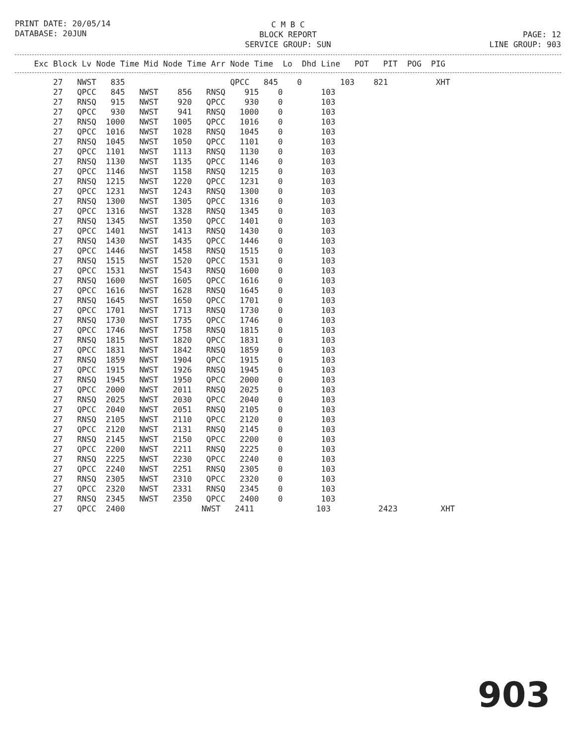PRINT DATE: 20/05/14 DATABASE: 20JUN
C M B C BLOCK REPORT SERVICE GROUP: SUN
PAGE: 12 LINE GROUP: 903
| Exc Block Lv Node Time Mid Node Time Arr Node Time Lo Dhd Line POT PIT POG PIG |
| --- |
| 27 NWST 835 QPCC 845 0 103 821 XHT |
| 27 QPCC 845 NWST 856 RNSQ 915 0 103 |
| 27 RNSQ 915 NWST 920 QPCC 930 0 103 |
| 27 QPCC 930 NWST 941 RNSQ 1000 0 103 |
| 27 RNSQ 1000 NWST 1005 QPCC 1016 0 103 |
| 27 QPCC 1016 NWST 1028 RNSQ 1045 0 103 |
| 27 RNSQ 1045 NWST 1050 QPCC 1101 0 103 |
| 27 QPCC 1101 NWST 1113 RNSQ 1130 0 103 |
| 27 RNSQ 1130 NWST 1135 QPCC 1146 0 103 |
| 27 QPCC 1146 NWST 1158 RNSQ 1215 0 103 |
| 27 RNSQ 1215 NWST 1220 QPCC 1231 0 103 |
| 27 QPCC 1231 NWST 1243 RNSQ 1300 0 103 |
| 27 RNSQ 1300 NWST 1305 QPCC 1316 0 103 |
| 27 QPCC 1316 NWST 1328 RNSQ 1345 0 103 |
| 27 RNSQ 1345 NWST 1350 QPCC 1401 0 103 |
| 27 QPCC 1401 NWST 1413 RNSQ 1430 0 103 |
| 27 RNSQ 1430 NWST 1435 QPCC 1446 0 103 |
| 27 QPCC 1446 NWST 1458 RNSQ 1515 0 103 |
| 27 RNSQ 1515 NWST 1520 QPCC 1531 0 103 |
| 27 QPCC 1531 NWST 1543 RNSQ 1600 0 103 |
| 27 RNSQ 1600 NWST 1605 QPCC 1616 0 103 |
| 27 QPCC 1616 NWST 1628 RNSQ 1645 0 103 |
| 27 RNSQ 1645 NWST 1650 QPCC 1701 0 103 |
| 27 QPCC 1701 NWST 1713 RNSQ 1730 0 103 |
| 27 RNSQ 1730 NWST 1735 QPCC 1746 0 103 |
| 27 QPCC 1746 NWST 1758 RNSQ 1815 0 103 |
| 27 RNSQ 1815 NWST 1820 QPCC 1831 0 103 |
| 27 QPCC 1831 NWST 1842 RNSQ 1859 0 103 |
| 27 RNSQ 1859 NWST 1904 QPCC 1915 0 103 |
| 27 QPCC 1915 NWST 1926 RNSQ 1945 0 103 |
| 27 RNSQ 1945 NWST 1950 QPCC 2000 0 103 |
| 27 QPCC 2000 NWST 2011 RNSQ 2025 0 103 |
| 27 RNSQ 2025 NWST 2030 QPCC 2040 0 103 |
| 27 QPCC 2040 NWST 2051 RNSQ 2105 0 103 |
| 27 RNSQ 2105 NWST 2110 QPCC 2120 0 103 |
| 27 QPCC 2120 NWST 2131 RNSQ 2145 0 103 |
| 27 RNSQ 2145 NWST 2150 QPCC 2200 0 103 |
| 27 QPCC 2200 NWST 2211 RNSQ 2225 0 103 |
| 27 RNSQ 2225 NWST 2230 QPCC 2240 0 103 |
| 27 QPCC 2240 NWST 2251 RNSQ 2305 0 103 |
| 27 RNSQ 2305 NWST 2310 QPCC 2320 0 103 |
| 27 QPCC 2320 NWST 2331 RNSQ 2345 0 103 |
| 27 RNSQ 2345 NWST 2350 QPCC 2400 0 103 |
| 27 QPCC 2400 NWST 2411 103 2423 XHT |
903